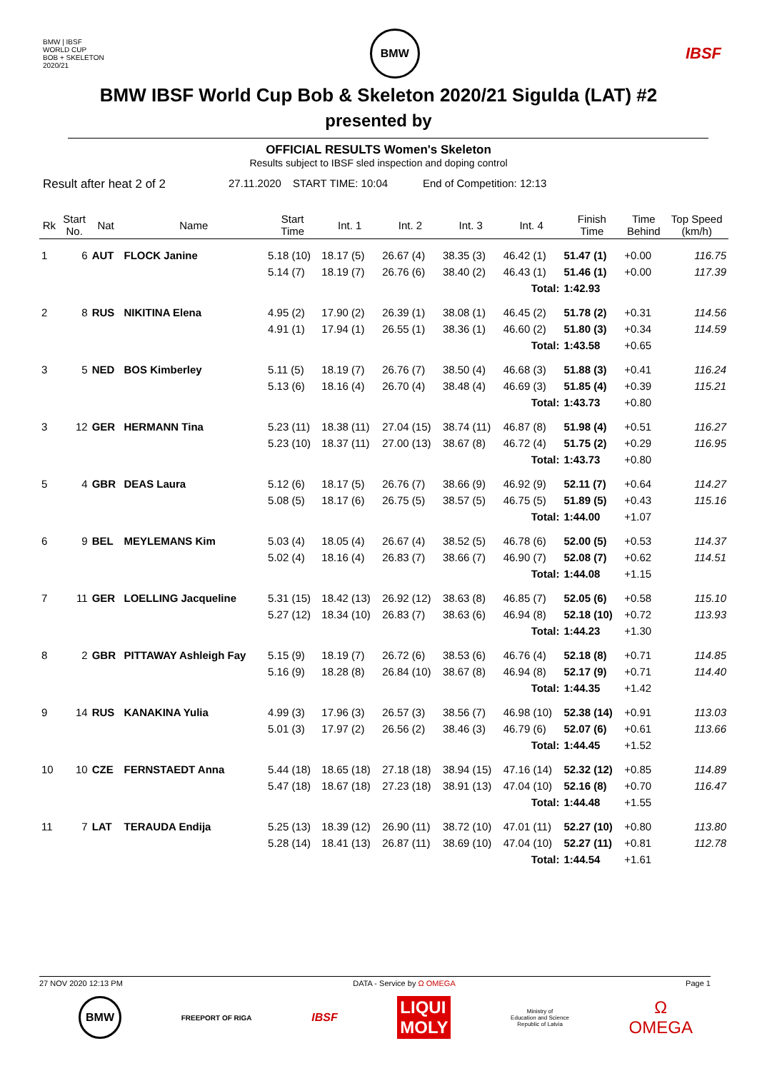BMW | IBSF
WORLD CUP
BOB + SKELETON
2020/21
BMW
IBSF
BMW IBSF World Cup Bob & Skeleton 2020/21 Sigulda (LAT) #2
presented by
OFFICIAL RESULTS Women's Skeleton
Results subject to IBSF sled inspection and doping control
Result after heat 2 of 2 27.11.2020 START TIME: 10:04 End of Competition: 12:13
| Rk | Start No. | Nat | Name | Start Time | Int. 1 | Int. 2 | Int. 3 | Int. 4 | Finish Time | Time Behind | Top Speed (km/h) |
| --- | --- | --- | --- | --- | --- | --- | --- | --- | --- | --- | --- |
| 1 | 6 | AUT | FLOCK Janine | 5.18 (10) | 18.17 (5) | 26.67 (4) | 38.35 (3) | 46.42 (1) | 51.47 (1) | +0.00 | 116.75 |
| | | | | 5.14 (7) | 18.19 (7) | 26.76 (6) | 38.40 (2) | 46.43 (1) | 51.46 (1) | +0.00 | 117.39 |
| Total: | | | | | | | | | 1:42.93 | | |
| 2 | 8 | RUS | NIKITINA Elena | 4.95 (2) | 17.90 (2) | 26.39 (1) | 38.08 (1) | 46.45 (2) | 51.78 (2) | +0.31 | 114.56 |
| | | | | 4.91 (1) | 17.94 (1) | 26.55 (1) | 38.36 (1) | 46.60 (2) | 51.80 (3) | +0.34 | 114.59 |
| Total: | | | | | | | | | 1:43.58 | +0.65 | |
| 3 | 5 | NED | BOS Kimberley | 5.11 (5) | 18.19 (7) | 26.76 (7) | 38.50 (4) | 46.68 (3) | 51.88 (3) | +0.41 | 116.24 |
| | | | | 5.13 (6) | 18.16 (4) | 26.70 (4) | 38.48 (4) | 46.69 (3) | 51.85 (4) | +0.39 | 115.21 |
| Total: | | | | | | | | | 1:43.73 | +0.80 | |
| 3 | 12 | GER | HERMANN Tina | 5.23 (11) | 18.38 (11) | 27.04 (15) | 38.74 (11) | 46.87 (8) | 51.98 (4) | +0.51 | 116.27 |
| | | | | 5.23 (10) | 18.37 (11) | 27.00 (13) | 38.67 (8) | 46.72 (4) | 51.75 (2) | +0.29 | 116.95 |
| Total: | | | | | | | | | 1:43.73 | +0.80 | |
| 5 | 4 | GBR | DEAS Laura | 5.12 (6) | 18.17 (5) | 26.76 (7) | 38.66 (9) | 46.92 (9) | 52.11 (7) | +0.64 | 114.27 |
| | | | | 5.08 (5) | 18.17 (6) | 26.75 (5) | 38.57 (5) | 46.75 (5) | 51.89 (5) | +0.43 | 115.16 |
| Total: | | | | | | | | | 1:44.00 | +1.07 | |
| 6 | 9 | BEL | MEYLEMANS Kim | 5.03 (4) | 18.05 (4) | 26.67 (4) | 38.52 (5) | 46.78 (6) | 52.00 (5) | +0.53 | 114.37 |
| | | | | 5.02 (4) | 18.16 (4) | 26.83 (7) | 38.66 (7) | 46.90 (7) | 52.08 (7) | +0.62 | 114.51 |
| Total: | | | | | | | | | 1:44.08 | +1.15 | |
| 7 | 11 | GER | LOELLING Jacqueline | 5.31 (15) | 18.42 (13) | 26.92 (12) | 38.63 (8) | 46.85 (7) | 52.05 (6) | +0.58 | 115.10 |
| | | | | 5.27 (12) | 18.34 (10) | 26.83 (7) | 38.63 (6) | 46.94 (8) | 52.18 (10) | +0.72 | 113.93 |
| Total: | | | | | | | | | 1:44.23 | +1.30 | |
| 8 | 2 | GBR | PITTAWAY Ashleigh Fay | 5.15 (9) | 18.19 (7) | 26.72 (6) | 38.53 (6) | 46.76 (4) | 52.18 (8) | +0.71 | 114.85 |
| | | | | 5.16 (9) | 18.28 (8) | 26.84 (10) | 38.67 (8) | 46.94 (8) | 52.17 (9) | +0.71 | 114.40 |
| Total: | | | | | | | | | 1:44.35 | +1.42 | |
| 9 | 14 | RUS | KANAKINA Yulia | 4.99 (3) | 17.96 (3) | 26.57 (3) | 38.56 (7) | 46.98 (10) | 52.38 (14) | +0.91 | 113.03 |
| | | | | 5.01 (3) | 17.97 (2) | 26.56 (2) | 38.46 (3) | 46.79 (6) | 52.07 (6) | +0.61 | 113.66 |
| Total: | | | | | | | | | 1:44.45 | +1.52 | |
| 10 | 10 | CZE | FERNSTAEDT Anna | 5.44 (18) | 18.65 (18) | 27.18 (18) | 38.94 (15) | 47.16 (14) | 52.32 (12) | +0.85 | 114.89 |
| | | | | 5.47 (18) | 18.67 (18) | 27.23 (18) | 38.91 (13) | 47.04 (10) | 52.16 (8) | +0.70 | 116.47 |
| Total: | | | | | | | | | 1:44.48 | +1.55 | |
| 11 | 7 | LAT | TERAUDA Endija | 5.25 (13) | 18.39 (12) | 26.90 (11) | 38.72 (10) | 47.01 (11) | 52.27 (10) | +0.80 | 113.80 |
| | | | | 5.28 (14) | 18.41 (13) | 26.87 (11) | 38.69 (10) | 47.04 (10) | 52.27 (11) | +0.81 | 112.78 |
| Total: | | | | | | | | | 1:44.54 | +1.61 | |
27 NOV 2020 12:13 PM DATA - Service by Ω OMEGA Page 1
BMW FREEPORT OF RIGA IBSF LIQUI
MOLY Ministry of
Education and Science
Republic of Latvia Ω
OMEGA